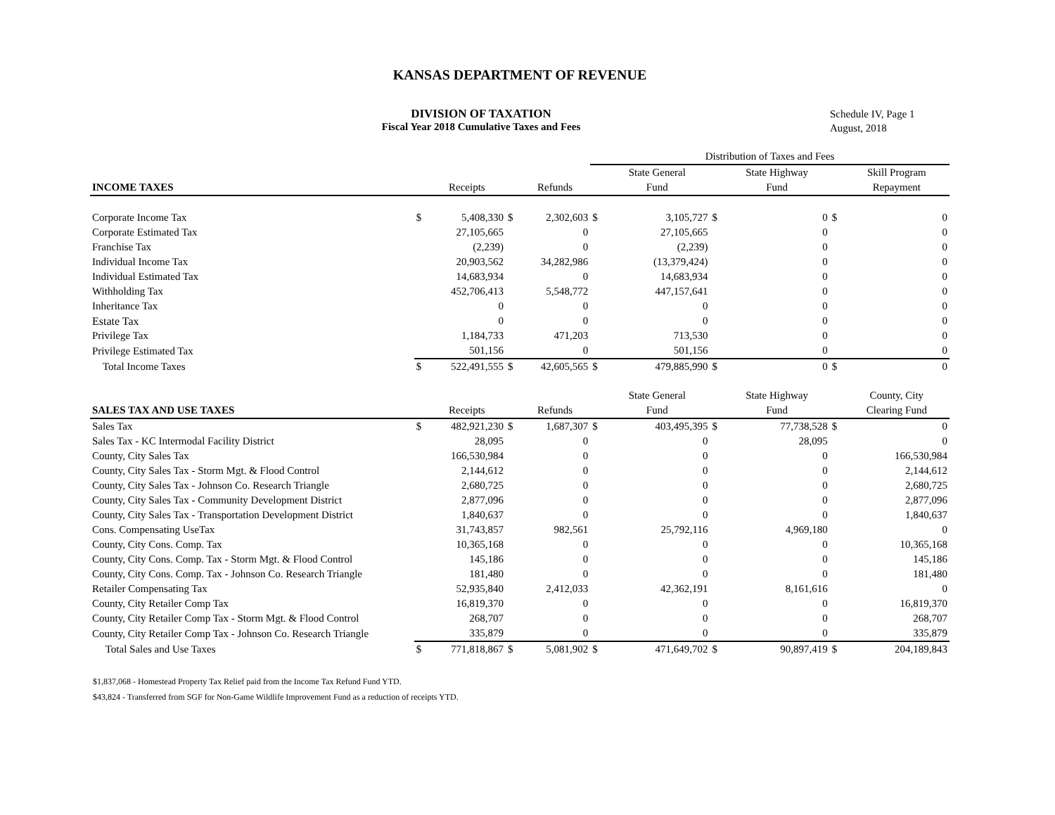KANSAS DEPARTMENT OF REVENUE
DIVISION OF TAXATION
Fiscal Year 2018 Cumulative Taxes and Fees
Schedule IV, Page 1
August, 2018
| | | | | | Distribution of Taxes and Fees | | | | | |
| | | | | | | State General | | State Highway | | Skill Program |
| INCOME TAXES | | Receipts | | Refunds | | Fund | | Fund | | Repayment |
| Corporate Income Tax | $ | 5,408,330 | $ | 2,302,603 | $ | 3,105,727 | $ | 0 | $ | 0 |
| Corporate Estimated Tax | | 27,105,665 | | 0 | | 27,105,665 | | 0 | | 0 |
| Franchise Tax | | (2,239) | | 0 | | (2,239) | | 0 | | 0 |
| Individual Income Tax | | 20,903,562 | | 34,282,986 | | (13,379,424) | | 0 | | 0 |
| Individual Estimated Tax | | 14,683,934 | | 0 | | 14,683,934 | | 0 | | 0 |
| Withholding Tax | | 452,706,413 | | 5,548,772 | | 447,157,641 | | 0 | | 0 |
| Inheritance Tax | | 0 | | 0 | | 0 | | 0 | | 0 |
| Estate Tax | | 0 | | 0 | | 0 | | 0 | | 0 |
| Privilege Tax | | 1,184,733 | | 471,203 | | 713,530 | | 0 | | 0 |
| Privilege Estimated Tax | | 501,156 | | 0 | | 501,156 | | 0 | | 0 |
| Total Income Taxes | $ | 522,491,555 | $ | 42,605,565 | $ | 479,885,990 | $ | 0 | $ | 0 |
| | | | | | | State General | | State Highway | | County, City |
| SALES TAX AND USE TAXES | | Receipts | | Refunds | | Fund | | Fund | | Clearing Fund |
| Sales Tax | $ | 482,921,230 | $ | 1,687,307 | $ | 403,495,395 | $ | 77,738,528 | $ | 0 |
| Sales Tax - KC Intermodal Facility District | | 28,095 | | 0 | | 0 | | 28,095 | | 0 |
| County, City Sales Tax | | 166,530,984 | | 0 | | 0 | | 0 | | 166,530,984 |
| County, City Sales Tax - Storm Mgt. & Flood Control | | 2,144,612 | | 0 | | 0 | | 0 | | 2,144,612 |
| County, City Sales Tax - Johnson Co. Research Triangle | | 2,680,725 | | 0 | | 0 | | 0 | | 2,680,725 |
| County, City Sales Tax - Community Development District | | 2,877,096 | | 0 | | 0 | | 0 | | 2,877,096 |
| County, City Sales Tax - Transportation Development District | | 1,840,637 | | 0 | | 0 | | 0 | | 1,840,637 |
| Cons. Compensating UseTax | | 31,743,857 | | 982,561 | | 25,792,116 | | 4,969,180 | | 0 |
| County, City Cons. Comp. Tax | | 10,365,168 | | 0 | | 0 | | 0 | | 10,365,168 |
| County, City Cons. Comp. Tax - Storm Mgt. & Flood Control | | 145,186 | | 0 | | 0 | | 0 | | 145,186 |
| County, City Cons. Comp. Tax - Johnson Co. Research Triangle | | 181,480 | | 0 | | 0 | | 0 | | 181,480 |
| Retailer Compensating Tax | | 52,935,840 | | 2,412,033 | | 42,362,191 | | 8,161,616 | | 0 |
| County, City Retailer Comp Tax | | 16,819,370 | | 0 | | 0 | | 0 | | 16,819,370 |
| County, City Retailer Comp Tax - Storm Mgt. & Flood Control | | 268,707 | | 0 | | 0 | | 0 | | 268,707 |
| County, City Retailer Comp Tax - Johnson Co. Research Triangle | | 335,879 | | 0 | | 0 | | 0 | | 335,879 |
| Total Sales and Use Taxes | $ | 771,818,867 | $ | 5,081,902 | $ | 471,649,702 | $ | 90,897,419 | $ | 204,189,843 |
$1,837,068 - Homestead Property Tax Relief paid from the Income Tax Refund Fund YTD.
$43,824 - Transferred from SGF for Non-Game Wildlife Improvement Fund as a reduction of receipts YTD.